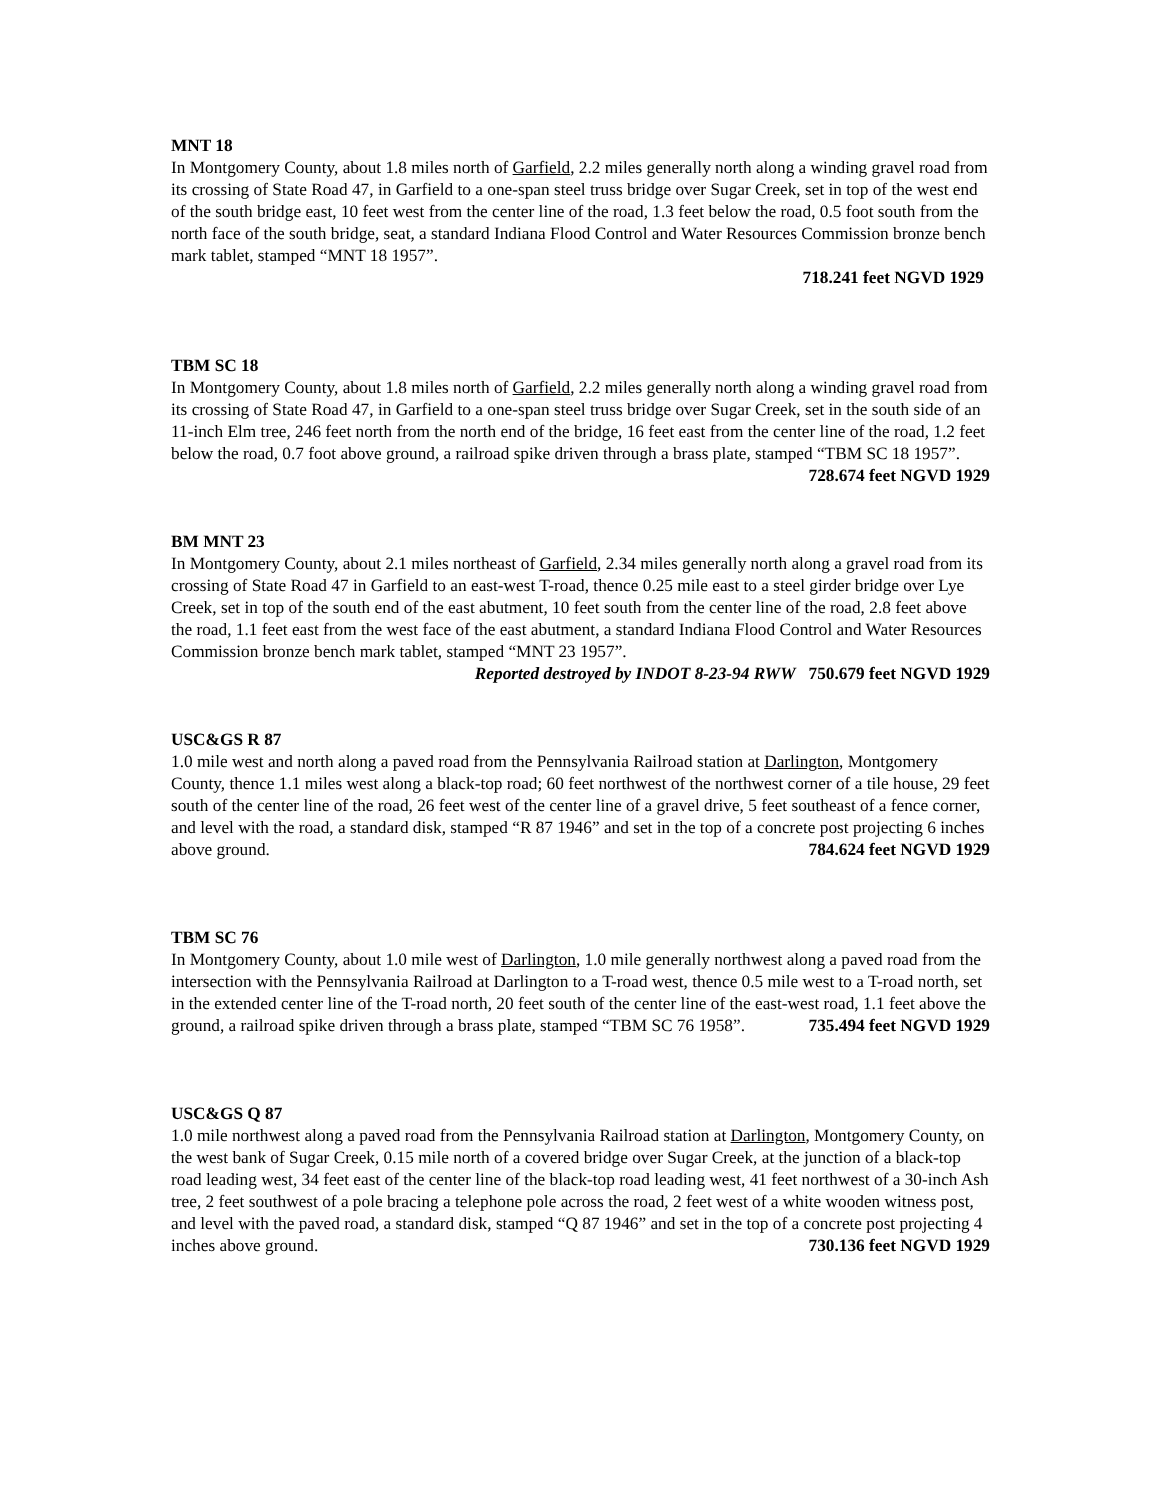MNT 18
In Montgomery County, about 1.8 miles north of Garfield, 2.2 miles generally north along a winding gravel road from its crossing of State Road 47, in Garfield to a one-span steel truss bridge over Sugar Creek, set in top of the west end of the south bridge east, 10 feet west from the center line of the road, 1.3 feet below the road, 0.5 foot south from the north face of the south bridge, seat, a standard Indiana Flood Control and Water Resources Commission bronze bench mark tablet, stamped “MNT 18 1957”.
718.241 feet NGVD 1929
TBM SC 18
In Montgomery County, about 1.8 miles north of Garfield, 2.2 miles generally north along a winding gravel road from its crossing of State Road 47, in Garfield to a one-span steel truss bridge over Sugar Creek, set in the south side of an 11-inch Elm tree, 246 feet north from the north end of the bridge, 16 feet east from the center line of the road, 1.2 feet below the road, 0.7 foot above ground, a railroad spike driven through a brass plate, stamped “TBM SC 18 1957”. 728.674 feet NGVD 1929
BM MNT 23
In Montgomery County, about 2.1 miles northeast of Garfield, 2.34 miles generally north along a gravel road from its crossing of State Road 47 in Garfield to an east-west T-road, thence 0.25 mile east to a steel girder bridge over Lye Creek, set in top of the south end of the east abutment, 10 feet south from the center line of the road, 2.8 feet above the road, 1.1 feet east from the west face of the east abutment, a standard Indiana Flood Control and Water Resources Commission bronze bench mark tablet, stamped “MNT 23 1957”. Reported destroyed by INDOT 8-23-94 RWW 750.679 feet NGVD 1929
USC&GS R 87
1.0 mile west and north along a paved road from the Pennsylvania Railroad station at Darlington, Montgomery County, thence 1.1 miles west along a black-top road; 60 feet northwest of the northwest corner of a tile house, 29 feet south of the center line of the road, 26 feet west of the center line of a gravel drive, 5 feet southeast of a fence corner, and level with the road, a standard disk, stamped “R 87 1946” and set in the top of a concrete post projecting 6 inches above ground. 784.624 feet NGVD 1929
TBM SC 76
In Montgomery County, about 1.0 mile west of Darlington, 1.0 mile generally northwest along a paved road from the intersection with the Pennsylvania Railroad at Darlington to a T-road west, thence 0.5 mile west to a T-road north, set in the extended center line of the T-road north, 20 feet south of the center line of the east-west road, 1.1 feet above the ground, a railroad spike driven through a brass plate, stamped “TBM SC 76 1958”. 735.494 feet NGVD 1929
USC&GS Q 87
1.0 mile northwest along a paved road from the Pennsylvania Railroad station at Darlington, Montgomery County, on the west bank of Sugar Creek, 0.15 mile north of a covered bridge over Sugar Creek, at the junction of a black-top road leading west, 34 feet east of the center line of the black-top road leading west, 41 feet northwest of a 30-inch Ash tree, 2 feet southwest of a pole bracing a telephone pole across the road, 2 feet west of a white wooden witness post, and level with the paved road, a standard disk, stamped “Q 87 1946” and set in the top of a concrete post projecting 4 inches above ground. 730.136 feet NGVD 1929